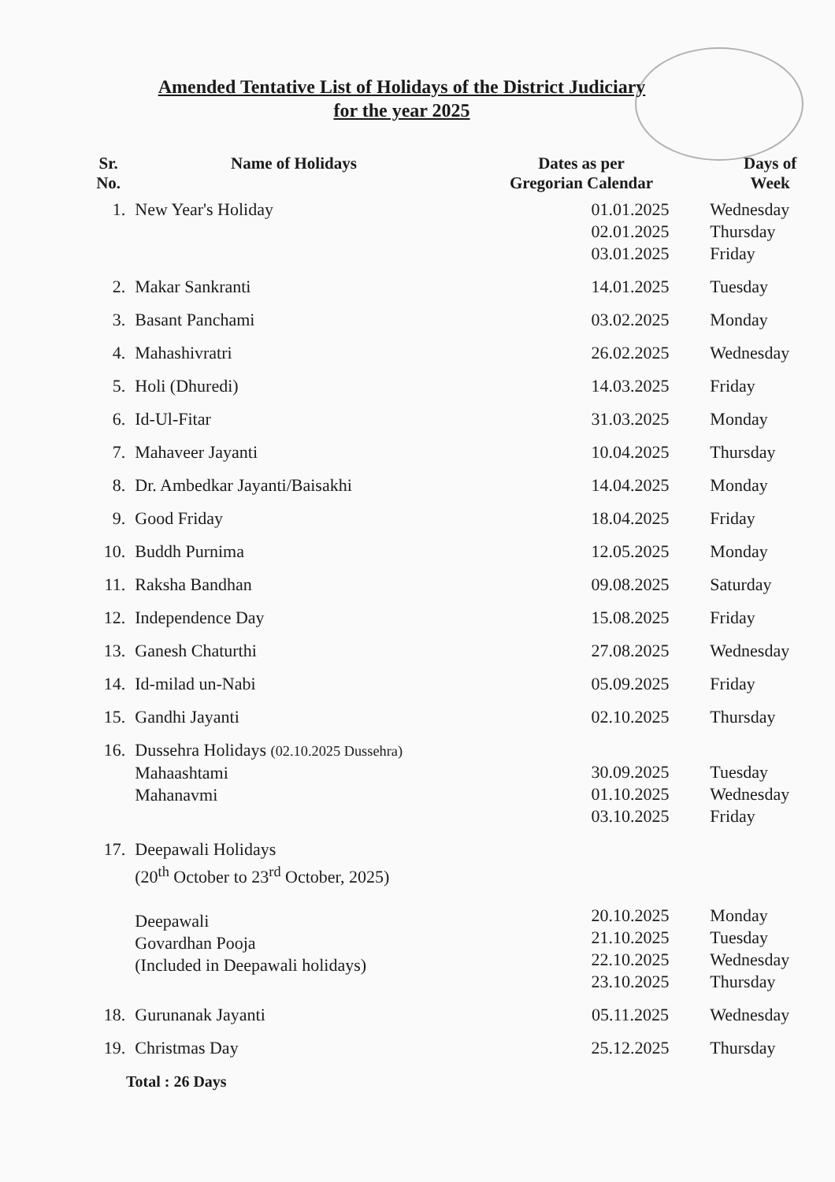Amended Tentative List of Holidays of the District Judiciary
for the year 2025
| Sr. No. | Name of Holidays | Dates as per Gregorian Calendar | Days of Week |
| --- | --- | --- | --- |
| 1. | New Year's Holiday | 01.01.2025 02.01.2025 03.01.2025 | Wednesday Thursday Friday |
| 2. | Makar Sankranti | 14.01.2025 | Tuesday |
| 3. | Basant Panchami | 03.02.2025 | Monday |
| 4. | Mahashivratri | 26.02.2025 | Wednesday |
| 5. | Holi (Dhuredi) | 14.03.2025 | Friday |
| 6. | Id-Ul-Fitar | 31.03.2025 | Monday |
| 7. | Mahaveer Jayanti | 10.04.2025 | Thursday |
| 8. | Dr. Ambedkar Jayanti/Baisakhi | 14.04.2025 | Monday |
| 9. | Good Friday | 18.04.2025 | Friday |
| 10. | Buddh Purnima | 12.05.2025 | Monday |
| 11. | Raksha Bandhan | 09.08.2025 | Saturday |
| 12. | Independence Day | 15.08.2025 | Friday |
| 13. | Ganesh Chaturthi | 27.08.2025 | Wednesday |
| 14. | Id-milad un-Nabi | 05.09.2025 | Friday |
| 15. | Gandhi Jayanti | 02.10.2025 | Thursday |
| 16. | Dussehra Holidays (02.10.2025 Dussehra) Mahaashtami Mahanavmi | 30.09.2025 01.10.2025 03.10.2025 | Tuesday Wednesday Friday |
| 17. | Deepawali Holidays (20<sup>th</sup> October to 23<sup>rd</sup> October, 2025) Deepawali Govardhan Pooja (Included in Deepawali holidays) | 20.10.2025 21.10.2025 22.10.2025 23.10.2025 | Monday Tuesday Wednesday Thursday |
| 18. | Gurunanak Jayanti | 05.11.2025 | Wednesday |
| 19. | Christmas Day | 25.12.2025 | Thursday |
Total : 26 Days